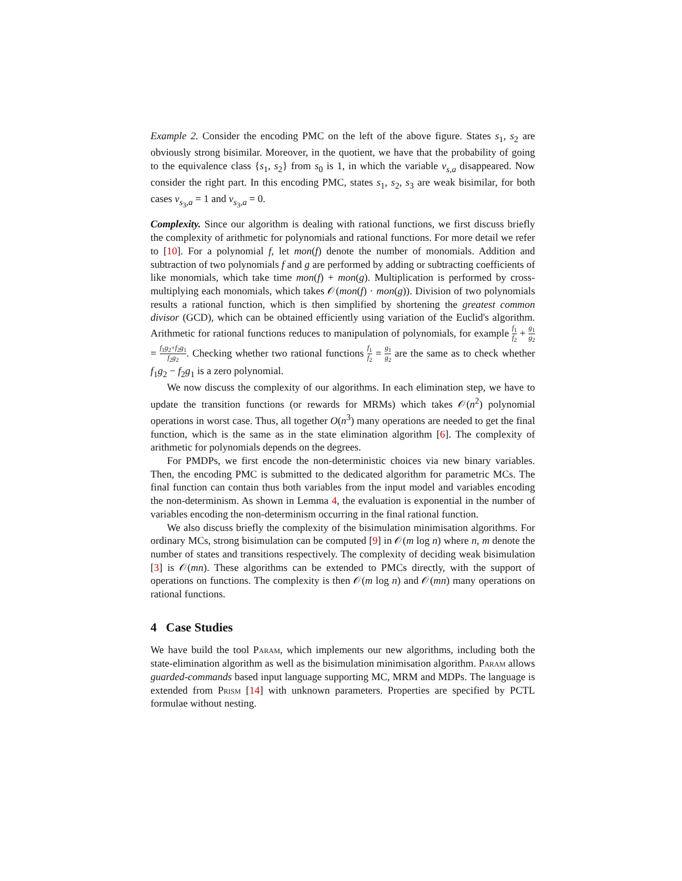Example 2. Consider the encoding PMC on the left of the above figure. States s<sub>1</sub>, s<sub>2</sub> are obviously strong bisimilar. Moreover, in the quotient, we have that the probability of going to the equivalence class {s<sub>1</sub>, s<sub>2</sub>} from s<sub>0</sub> is 1, in which the variable v<sub>s,a</sub> disappeared. Now consider the right part. In this encoding PMC, states s<sub>1</sub>, s<sub>2</sub>, s<sub>3</sub> are weak bisimilar, for both cases v<sub>s<sub>3</sub>,a</sub> = 1 and v<sub>s<sub>3</sub>,a</sub> = 0.
Complexity. Since our algorithm is dealing with rational functions, we first discuss briefly the complexity of arithmetic for polynomials and rational functions. For more detail we refer to [10]. For a polynomial f, let mon(f) denote the number of monomials. Addition and subtraction of two polynomials f and g are performed by adding or subtracting coefficients of like monomials, which take time mon(f) + mon(g). Multiplication is performed by cross-multiplying each monomials, which takes 𝒪(mon(f) · mon(g)). Division of two polynomials results a rational function, which is then simplified by shortening the greatest common divisor (GCD), which can be obtained efficiently using variation of the Euclid's algorithm. Arithmetic for rational functions reduces to manipulation of polynomials, for example f<sub>1</sub> f<sub>2</sub> + g<sub>1</sub> g<sub>2</sub> = f<sub>1</sub>g<sub>2</sub>+f<sub>2</sub>g<sub>1</sub> f<sub>2</sub>g<sub>2</sub>. Checking whether two rational functions f<sub>1</sub> f<sub>2</sub> = g<sub>1</sub> g<sub>2</sub> are the same as to check whether f<sub>1</sub>g<sub>2</sub> − f<sub>2</sub>g<sub>1</sub> is a zero polynomial.
We now discuss the complexity of our algorithms. In each elimination step, we have to update the transition functions (or rewards for MRMs) which takes 𝒪(n<sup>2</sup>) polynomial operations in worst case. Thus, all together O(n<sup>3</sup>) many operations are needed to get the final function, which is the same as in the state elimination algorithm [6]. The complexity of arithmetic for polynomials depends on the degrees.
For PMDPs, we first encode the non-deterministic choices via new binary variables. Then, the encoding PMC is submitted to the dedicated algorithm for parametric MCs. The final function can contain thus both variables from the input model and variables encoding the non-determinism. As shown in Lemma 4, the evaluation is exponential in the number of variables encoding the non-determinism occurring in the final rational function.
We also discuss briefly the complexity of the bisimulation minimisation algorithms. For ordinary MCs, strong bisimulation can be computed [9] in 𝒪(m log n) where n, m denote the number of states and transitions respectively. The complexity of deciding weak bisimulation [3] is 𝒪(mn). These algorithms can be extended to PMCs directly, with the support of operations on functions. The complexity is then 𝒪(m log n) and 𝒪(mn) many operations on rational functions.
4 Case Studies
We have build the tool Param, which implements our new algorithms, including both the state-elimination algorithm as well as the bisimulation minimisation algorithm. Param allows guarded-commands based input language supporting MC, MRM and MDPs. The language is extended from Prism [14] with unknown parameters. Properties are specified by PCTL formulae without nesting.